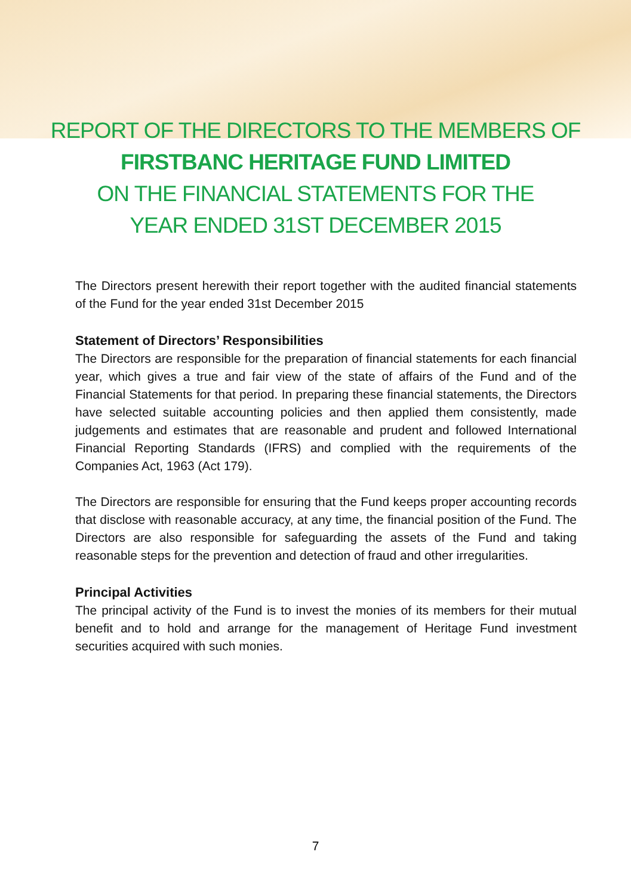REPORT OF THE DIRECTORS TO THE MEMBERS OF
FIRSTBANC HERITAGE FUND LIMITED
ON THE FINANCIAL STATEMENTS FOR THE
YEAR ENDED 31ST DECEMBER 2015
The Directors present herewith their report together with the audited financial statements of the Fund for the year ended 31st December 2015
Statement of Directors’ Responsibilities
The Directors are responsible for the preparation of financial statements for each financial year, which gives a true and fair view of the state of affairs of the Fund and of the Financial Statements for that period. In preparing these financial statements, the Directors have selected suitable accounting policies and then applied them consistently, made judgements and estimates that are reasonable and prudent and followed International Financial Reporting Standards (IFRS) and complied with the requirements of the Companies Act, 1963 (Act 179).
The Directors are responsible for ensuring that the Fund keeps proper accounting records that disclose with reasonable accuracy, at any time, the financial position of the Fund. The Directors are also responsible for safeguarding the assets of the Fund and taking reasonable steps for the prevention and detection of fraud and other irregularities.
Principal Activities
The principal activity of the Fund is to invest the monies of its members for their mutual benefit and to hold and arrange for the management of Heritage Fund investment securities acquired with such monies.
7